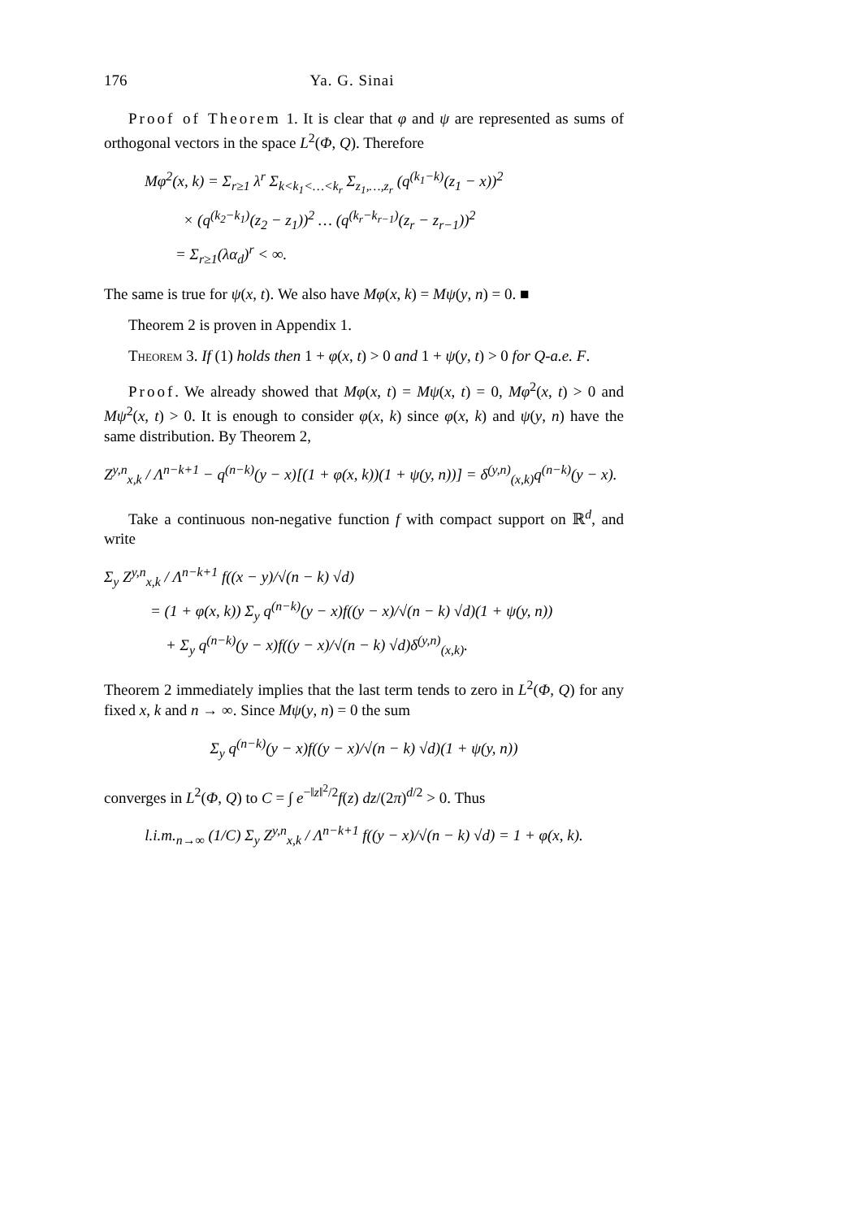176 Ya. G. Sinai
Proof of Theorem 1. It is clear that φ and ψ are represented as sums of orthogonal vectors in the space L<sup>2</sup>(Φ, Q). Therefore
Mφ<sup>2</sup>(x, k) = Σ<sub>r≥1</sub> λ<sup>r</sup> Σ<sub>k<k<sub>1</sub><…<k<sub>r</sub></sub> Σ<sub>z<sub>1</sub>,…,z<sub>r</sub></sub> (q<sup>(k<sub>1</sub>−k)</sup>(z<sub>1</sub> − x))<sup>2</sup>
× (q<sup>(k<sub>2</sub>−k<sub>1</sub>)</sup>(z<sub>2</sub> − z<sub>1</sub>))<sup>2</sup> … (q<sup>(k<sub>r</sub>−k<sub>r−1</sub>)</sup>(z<sub>r</sub> − z<sub>r−1</sub>))<sup>2</sup>
= Σ<sub>r≥1</sub>(λα<sub>d</sub>)<sup>r</sup> < ∞.
The same is true for ψ(x, t). We also have Mφ(x, k) = Mψ(y, n) = 0. ■
Theorem 2 is proven in Appendix 1.
Theorem 3. If (1) holds then 1 + φ(x, t) > 0 and 1 + ψ(y, t) > 0 for Q-a.e. F.
Proof. We already showed that Mφ(x, t) = Mψ(x, t) = 0, Mφ<sup>2</sup>(x, t) > 0 and Mψ<sup>2</sup>(x, t) > 0. It is enough to consider φ(x, k) since φ(x, k) and ψ(y, n) have the same distribution. By Theorem 2,
Z<sup>y,n</sup><sub>x,k</sub> / Λ<sup>n−k+1</sup> − q<sup>(n−k)</sup>(y − x)[(1 + φ(x, k))(1 + ψ(y, n))] = δ<sup>(y,n)</sup><sub>(x,k)</sub>q<sup>(n−k)</sup>(y − x).
Take a continuous non-negative function f with compact support on ℝ<sup>d</sup>, and write
Σ<sub>y</sub> Z<sup>y,n</sup><sub>x,k</sub> / Λ<sup>n−k+1</sup> f((x − y)/√(n − k) √d)
= (1 + φ(x, k)) Σ<sub>y</sub> q<sup>(n−k)</sup>(y − x)f((y − x)/√(n − k) √d)(1 + ψ(y, n))
+ Σ<sub>y</sub> q<sup>(n−k)</sup>(y − x)f((y − x)/√(n − k) √d)δ<sup>(y,n)</sup><sub>(x,k)</sub>.
Theorem 2 immediately implies that the last term tends to zero in L<sup>2</sup>(Φ, Q) for any fixed x, k and n → ∞. Since Mψ(y, n) = 0 the sum
Σ<sub>y</sub> q<sup>(n−k)</sup>(y − x)f((y − x)/√(n − k) √d)(1 + ψ(y, n))
converges in L<sup>2</sup>(Φ, Q) to C = ∫ e<sup>−‖z‖<sup>2</sup>/2</sup>f(z) dz/(2π)<sup>d/2</sup> > 0. Thus
l.i.m.<sub>n→∞</sub> (1/C) Σ<sub>y</sub> Z<sup>y,n</sup><sub>x,k</sub> / Λ<sup>n−k+1</sup> f((y − x)/√(n − k) √d) = 1 + φ(x, k).